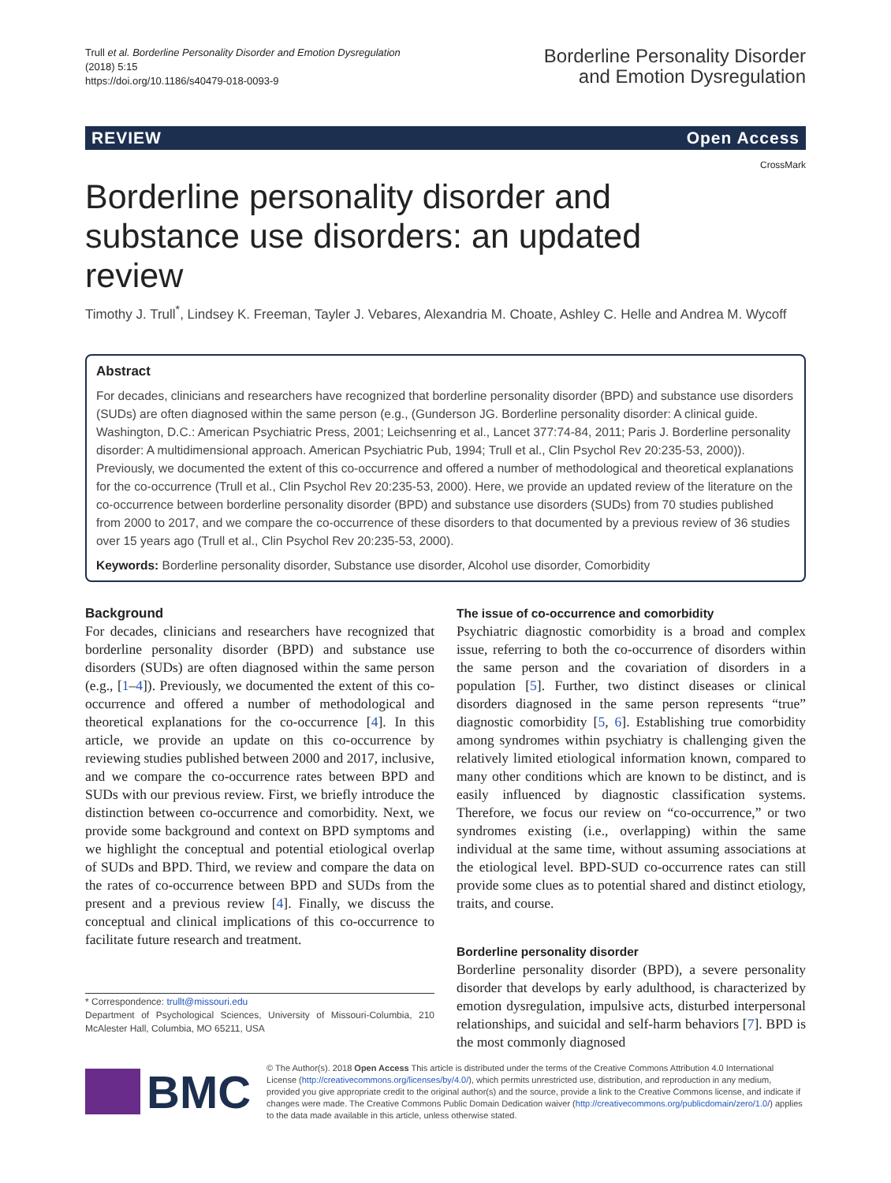Trull et al. Borderline Personality Disorder and Emotion Dysregulation
(2018) 5:15
https://doi.org/10.1186/s40479-018-0093-9
Borderline Personality Disorder
and Emotion Dysregulation
REVIEW Open Access
CrossMark
Borderline personality disorder and substance use disorders: an updated review
Timothy J. Trull<sup>*</sup>, Lindsey K. Freeman, Tayler J. Vebares, Alexandria M. Choate, Ashley C. Helle and Andrea M. Wycoff
Abstract
For decades, clinicians and researchers have recognized that borderline personality disorder (BPD) and substance use disorders (SUDs) are often diagnosed within the same person (e.g., (Gunderson JG. Borderline personality disorder: A clinical guide. Washington, D.C.: American Psychiatric Press, 2001; Leichsenring et al., Lancet 377:74-84, 2011; Paris J. Borderline personality disorder: A multidimensional approach. American Psychiatric Pub, 1994; Trull et al., Clin Psychol Rev 20:235-53, 2000)). Previously, we documented the extent of this co-occurrence and offered a number of methodological and theoretical explanations for the co-occurrence (Trull et al., Clin Psychol Rev 20:235-53, 2000). Here, we provide an updated review of the literature on the co-occurrence between borderline personality disorder (BPD) and substance use disorders (SUDs) from 70 studies published from 2000 to 2017, and we compare the co-occurrence of these disorders to that documented by a previous review of 36 studies over 15 years ago (Trull et al., Clin Psychol Rev 20:235-53, 2000).
Keywords: Borderline personality disorder, Substance use disorder, Alcohol use disorder, Comorbidity
Background
For decades, clinicians and researchers have recognized that borderline personality disorder (BPD) and substance use disorders (SUDs) are often diagnosed within the same person (e.g., [1–4]). Previously, we documented the extent of this co-occurrence and offered a number of methodological and theoretical explanations for the co-occurrence [4]. In this article, we provide an update on this co-occurrence by reviewing studies published between 2000 and 2017, inclusive, and we compare the co-occurrence rates between BPD and SUDs with our previous review. First, we briefly introduce the distinction between co-occurrence and comorbidity. Next, we provide some background and context on BPD symptoms and we highlight the conceptual and potential etiological overlap of SUDs and BPD. Third, we review and compare the data on the rates of co-occurrence between BPD and SUDs from the present and a previous review [4]. Finally, we discuss the conceptual and clinical implications of this co-occurrence to facilitate future research and treatment.
* Correspondence: trullt@missouri.edu
Department of Psychological Sciences, University of Missouri-Columbia, 210 McAlester Hall, Columbia, MO 65211, USA
The issue of co-occurrence and comorbidity
Psychiatric diagnostic comorbidity is a broad and complex issue, referring to both the co-occurrence of disorders within the same person and the covariation of disorders in a population [5]. Further, two distinct diseases or clinical disorders diagnosed in the same person represents “true” diagnostic comorbidity [5, 6]. Establishing true comorbidity among syndromes within psychiatry is challenging given the relatively limited etiological information known, compared to many other conditions which are known to be distinct, and is easily influenced by diagnostic classification systems. Therefore, we focus our review on “co-occurrence,” or two syndromes existing (i.e., overlapping) within the same individual at the same time, without assuming associations at the etiological level. BPD-SUD co-occurrence rates can still provide some clues as to potential shared and distinct etiology, traits, and course.
Borderline personality disorder
Borderline personality disorder (BPD), a severe personality disorder that develops by early adulthood, is characterized by emotion dysregulation, impulsive acts, disturbed interpersonal relationships, and suicidal and self-harm behaviors [7]. BPD is the most commonly diagnosed
BMC
© The Author(s). 2018 Open Access This article is distributed under the terms of the Creative Commons Attribution 4.0 International License (http://creativecommons.org/licenses/by/4.0/), which permits unrestricted use, distribution, and reproduction in any medium, provided you give appropriate credit to the original author(s) and the source, provide a link to the Creative Commons license, and indicate if changes were made. The Creative Commons Public Domain Dedication waiver (http://creativecommons.org/publicdomain/zero/1.0/) applies to the data made available in this article, unless otherwise stated.